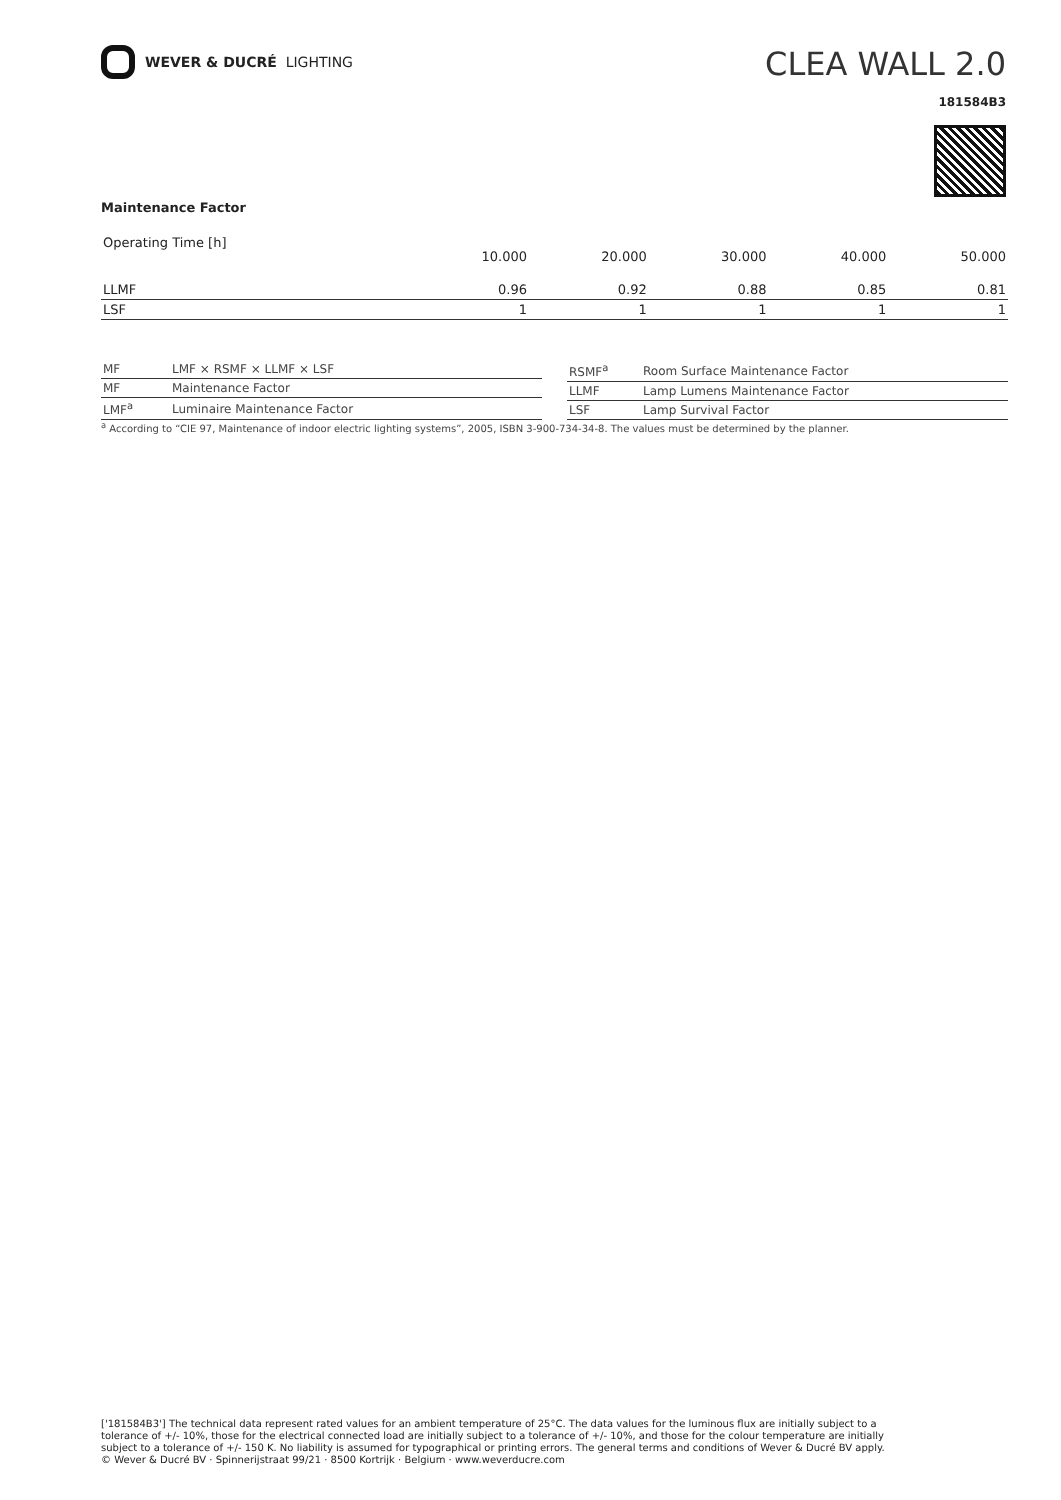WEVER & DUCRÉ LIGHTING
CLEA WALL 2.0
181584B3
Maintenance Factor
| Operating Time [h] | 10.000 | 20.000 | 30.000 | 40.000 | 50.000 |
| LLMF | 0.96 | 0.92 | 0.88 | 0.85 | 0.81 |
| LSF | 1 | 1 | 1 | 1 | 1 |
| MF | LMF × RSMF × LLMF × LSF |
| MF | Maintenance Factor |
| LMF<sup>a</sup> | Luminaire Maintenance Factor |
| RSMF<sup>a</sup> | Room Surface Maintenance Factor |
| LLMF | Lamp Lumens Maintenance Factor |
| LSF | Lamp Survival Factor |
<sup>a</sup> According to “CIE 97, Maintenance of indoor electric lighting systems”, 2005, ISBN 3-900-734-34-8. The values must be determined by the planner.
['181584B3'] The technical data represent rated values for an ambient temperature of 25°C. The data values for the luminous flux are initially subject to a tolerance of +/- 10%, those for the electrical connected load are initially subject to a tolerance of +/- 10%, and those for the colour temperature are initially subject to a tolerance of +/- 150 K. No liability is assumed for typographical or printing errors. The general terms and conditions of Wever & Ducré BV apply.
© Wever & Ducré BV · Spinnerijstraat 99/21 · 8500 Kortrijk · Belgium · www.weverducre.com